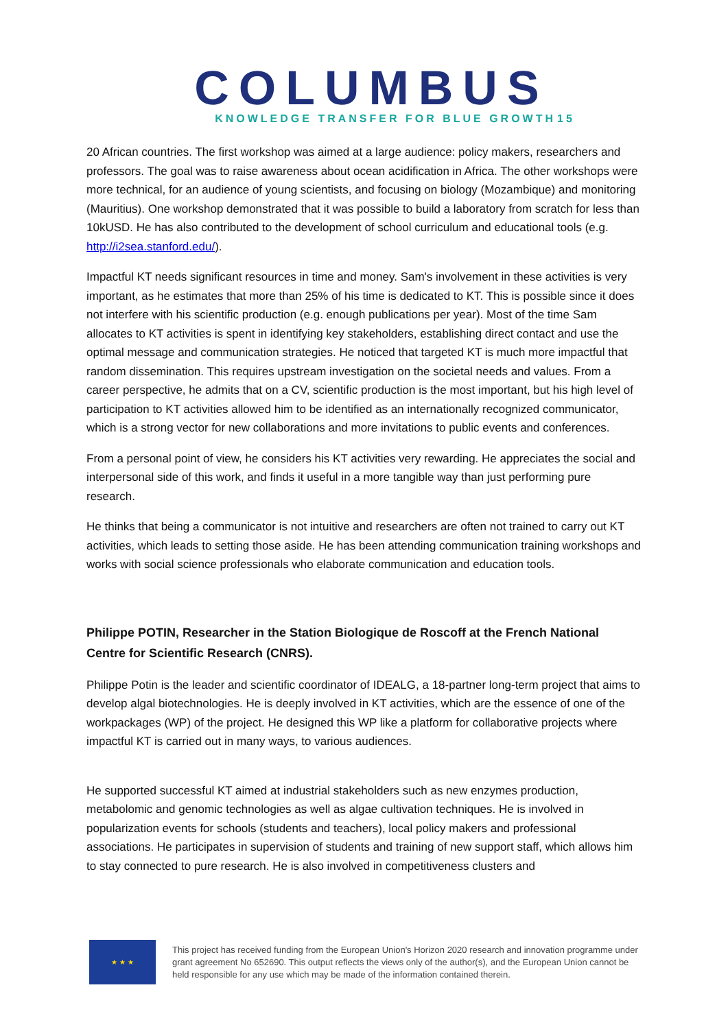COLUMBUS
KNOWLEDGE TRANSFER FOR BLUE GROWTH15
20 African countries. The first workshop was aimed at a large audience: policy makers, researchers and professors. The goal was to raise awareness about ocean acidification in Africa. The other workshops were more technical, for an audience of young scientists, and focusing on biology (Mozambique) and monitoring (Mauritius). One workshop demonstrated that it was possible to build a laboratory from scratch for less than 10kUSD. He has also contributed to the development of school curriculum and educational tools (e.g. http://i2sea.stanford.edu/).
Impactful KT needs significant resources in time and money. Sam's involvement in these activities is very important, as he estimates that more than 25% of his time is dedicated to KT. This is possible since it does not interfere with his scientific production (e.g. enough publications per year). Most of the time Sam allocates to KT activities is spent in identifying key stakeholders, establishing direct contact and use the optimal message and communication strategies. He noticed that targeted KT is much more impactful that random dissemination. This requires upstream investigation on the societal needs and values. From a career perspective, he admits that on a CV, scientific production is the most important, but his high level of participation to KT activities allowed him to be identified as an internationally recognized communicator, which is a strong vector for new collaborations and more invitations to public events and conferences.
From a personal point of view, he considers his KT activities very rewarding. He appreciates the social and interpersonal side of this work, and finds it useful in a more tangible way than just performing pure research.
He thinks that being a communicator is not intuitive and researchers are often not trained to carry out KT activities, which leads to setting those aside. He has been attending communication training workshops and works with social science professionals who elaborate communication and education tools.
Philippe POTIN, Researcher in the Station Biologique de Roscoff at the French National Centre for Scientific Research (CNRS).
Philippe Potin is the leader and scientific coordinator of IDEALG, a 18-partner long-term project that aims to develop algal biotechnologies. He is deeply involved in KT activities, which are the essence of one of the workpackages (WP) of the project. He designed this WP like a platform for collaborative projects where impactful KT is carried out in many ways, to various audiences.
He supported successful KT aimed at industrial stakeholders such as new enzymes production, metabolomic and genomic technologies as well as algae cultivation techniques. He is involved in popularization events for schools (students and teachers), local policy makers and professional associations. He participates in supervision of students and training of new support staff, which allows him to stay connected to pure research. He is also involved in competitiveness clusters and
★ ★ ★
This project has received funding from the European Union's Horizon 2020 research and innovation programme under grant agreement No 652690. This output reflects the views only of the author(s), and the European Union cannot be held responsible for any use which may be made of the information contained therein.